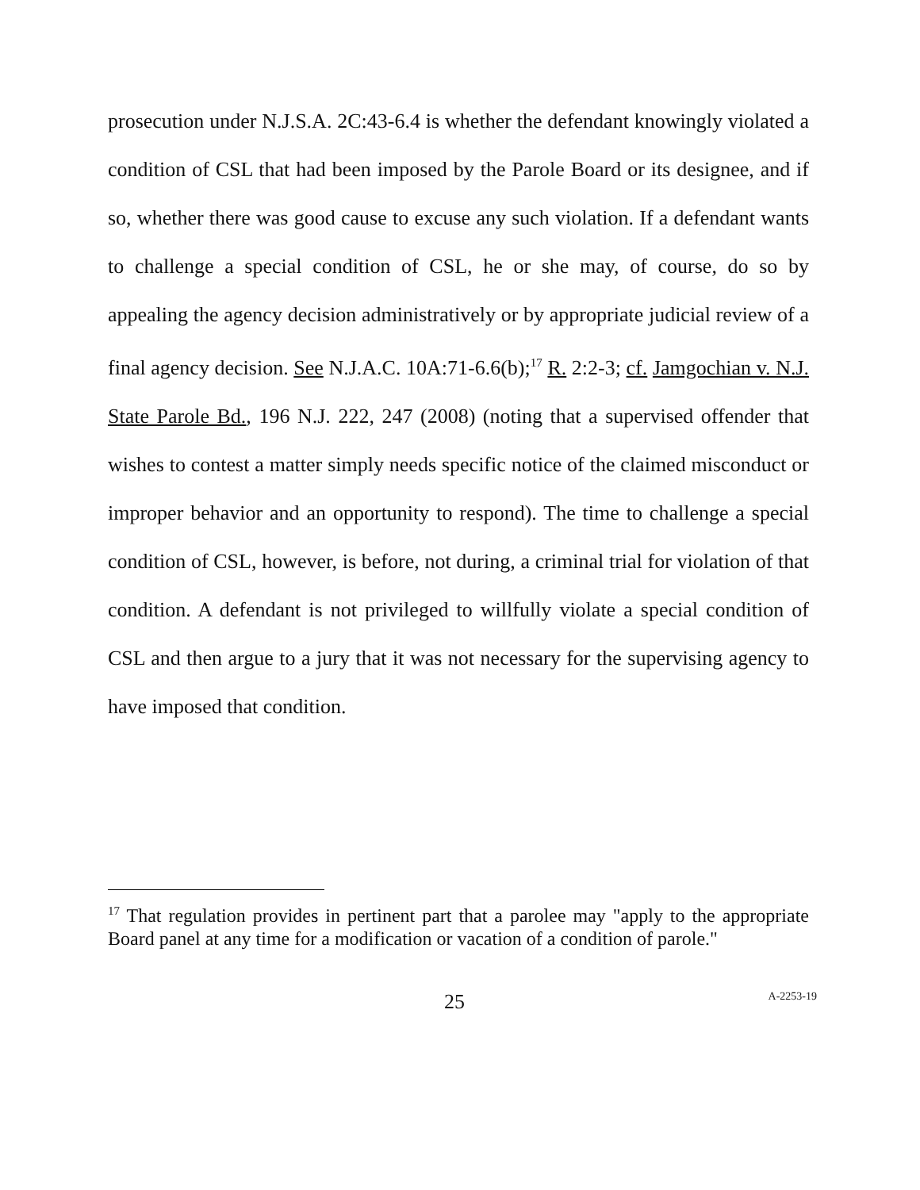prosecution under N.J.S.A. 2C:43-6.4 is whether the defendant knowingly violated a condition of CSL that had been imposed by the Parole Board or its designee, and if so, whether there was good cause to excuse any such violation. If a defendant wants to challenge a special condition of CSL, he or she may, of course, do so by appealing the agency decision administratively or by appropriate judicial review of a final agency decision. See N.J.A.C. 10A:71-6.6(b);<sup>17</sup> R. 2:2-3; cf. Jamgochian v. N.J. State Parole Bd., 196 N.J. 222, 247 (2008) (noting that a supervised offender that wishes to contest a matter simply needs specific notice of the claimed misconduct or improper behavior and an opportunity to respond). The time to challenge a special condition of CSL, however, is before, not during, a criminal trial for violation of that condition. A defendant is not privileged to willfully violate a special condition of CSL and then argue to a jury that it was not necessary for the supervising agency to have imposed that condition.
<sup>17</sup> That regulation provides in pertinent part that a parolee may "apply to the appropriate Board panel at any time for a modification or vacation of a condition of parole."
25 A-2253-19